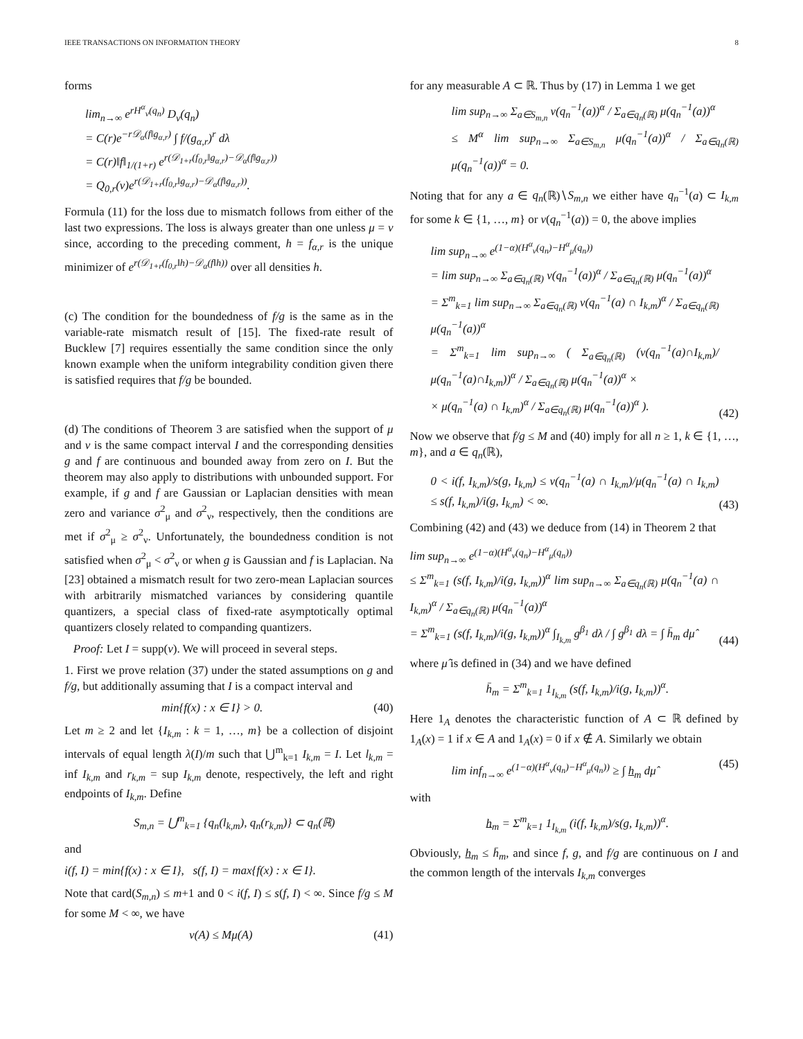IEEE TRANSACTIONS ON INFORMATION THEORY 8
forms
lim<sub>n→∞</sub> e<sup>rH<sup>α</sup><sub>ν</sub>(q<sub>n</sub>)</sup> D<sub>ν</sub>(q<sub>n</sub>)
= C(r)e<sup>−r𝒟<sub>α</sub>(f‖g<sub>α,r</sub>)</sup> ∫ f/(g<sub>α,r</sub>)<sup>r</sup> dλ
= C(r)‖f‖<sub>1/(1+r)</sub> e<sup>r(𝒟<sub>1+r</sub>(f<sub>0,r</sub>‖g<sub>α,r</sub>)−𝒟<sub>α</sub>(f‖g<sub>α,r</sub>))</sup>
= Q<sub>0,r</sub>(ν)e<sup>r(𝒟<sub>1+r</sub>(f<sub>0,r</sub>‖g<sub>α,r</sub>)−𝒟<sub>α</sub>(f‖g<sub>α,r</sub>))</sup>.
Formula (11) for the loss due to mismatch follows from either of the last two expressions. The loss is always greater than one unless μ = ν since, according to the preceding comment, h = f<sub>α,r</sub> is the unique minimizer of e<sup>r(𝒟<sub>1+r</sub>(f<sub>0,r</sub>‖h)−𝒟<sub>α</sub>(f‖h))</sup> over all densities h.
(c) The condition for the boundedness of f/g is the same as in the variable-rate mismatch result of [15]. The fixed-rate result of Bucklew [7] requires essentially the same condition since the only known example when the uniform integrability condition given there is satisfied requires that f/g be bounded.
(d) The conditions of Theorem 3 are satisfied when the support of μ and ν is the same compact interval I and the corresponding densities g and f are continuous and bounded away from zero on I. But the theorem may also apply to distributions with unbounded support. For example, if g and f are Gaussian or Laplacian densities with mean zero and variance σ<sup>2</sup><sub>μ</sub> and σ<sup>2</sup><sub>ν</sub>, respectively, then the conditions are met if σ<sup>2</sup><sub>μ</sub> ≥ σ<sup>2</sup><sub>ν</sub>. Unfortunately, the boundedness condition is not satisfied when σ<sup>2</sup><sub>μ</sub> < σ<sup>2</sup><sub>ν</sub> or when g is Gaussian and f is Laplacian. Na [23] obtained a mismatch result for two zero-mean Laplacian sources with arbitrarily mismatched variances by considering quantile quantizers, a special class of fixed-rate asymptotically optimal quantizers closely related to companding quantizers.
Proof: Let I = supp(ν). We will proceed in several steps.
1. First we prove relation (37) under the stated assumptions on g and f/g, but additionally assuming that I is a compact interval and
min{f(x) : x ∈ I} > 0. (40)
Let m ≥ 2 and let {I<sub>k,m</sub> : k = 1, …, m} be a collection of disjoint intervals of equal length λ(I)/m such that ⋃<sup>m</sup><sub>k=1</sub> I<sub>k,m</sub> = I. Let l<sub>k,m</sub> = inf I<sub>k,m</sub> and r<sub>k,m</sub> = sup I<sub>k,m</sub> denote, respectively, the left and right endpoints of I<sub>k,m</sub>. Define
S<sub>m,n</sub> = ⋃<sup>m</sup><sub>k=1</sub> {q<sub>n</sub>(l<sub>k,m</sub>), q<sub>n</sub>(r<sub>k,m</sub>)} ⊂ q<sub>n</sub>(ℝ)
and
i(f, I) = min{f(x) : x ∈ I}, s(f, I) = max{f(x) : x ∈ I}.
Note that card(S<sub>m,n</sub>) ≤ m+1 and 0 < i(f, I) ≤ s(f, I) < ∞. Since f/g ≤ M for some M < ∞, we have
ν(A) ≤ Mμ(A) (41)
for any measurable A ⊂ ℝ. Thus by (17) in Lemma 1 we get
lim sup<sub>n→∞</sub> Σ<sub>a∈S<sub>m,n</sub></sub> ν(q<sub>n</sub><sup>−1</sup>(a))<sup>α</sup> / Σ<sub>a∈q<sub>n</sub>(ℝ)</sub> μ(q<sub>n</sub><sup>−1</sup>(a))<sup>α</sup>
≤ M<sup>α</sup> lim sup<sub>n→∞</sub> Σ<sub>a∈S<sub>m,n</sub></sub> μ(q<sub>n</sub><sup>−1</sup>(a))<sup>α</sup> / Σ<sub>a∈q<sub>n</sub>(ℝ)</sub> μ(q<sub>n</sub><sup>−1</sup>(a))<sup>α</sup> = 0.
Noting that for any a ∈ q<sub>n</sub>(ℝ)∖S<sub>m,n</sub> we either have q<sub>n</sub><sup>−1</sup>(a) ⊂ I<sub>k,m</sub> for some k ∈ {1, …, m} or ν(q<sub>n</sub><sup>−1</sup>(a)) = 0, the above implies
lim sup<sub>n→∞</sub> e<sup>(1−α)(H<sup>α</sup><sub>ν</sub>(q<sub>n</sub>)−H<sup>α</sup><sub>μ</sub>(q<sub>n</sub>))</sup>
= lim sup<sub>n→∞</sub> Σ<sub>a∈q<sub>n</sub>(ℝ)</sub> ν(q<sub>n</sub><sup>−1</sup>(a))<sup>α</sup> / Σ<sub>a∈q<sub>n</sub>(ℝ)</sub> μ(q<sub>n</sub><sup>−1</sup>(a))<sup>α</sup>
= Σ<sup>m</sup><sub>k=1</sub> lim sup<sub>n→∞</sub> Σ<sub>a∈q<sub>n</sub>(ℝ)</sub> ν(q<sub>n</sub><sup>−1</sup>(a) ∩ I<sub>k,m</sub>)<sup>α</sup> / Σ<sub>a∈q<sub>n</sub>(ℝ)</sub> μ(q<sub>n</sub><sup>−1</sup>(a))<sup>α</sup>
= Σ<sup>m</sup><sub>k=1</sub> lim sup<sub>n→∞</sub> ( Σ<sub>a∈q<sub>n</sub>(ℝ)</sub> (ν(q<sub>n</sub><sup>−1</sup>(a)∩I<sub>k,m</sub>)/μ(q<sub>n</sub><sup>−1</sup>(a)∩I<sub>k,m</sub>))<sup>α</sup> / Σ<sub>a∈q<sub>n</sub>(ℝ)</sub> μ(q<sub>n</sub><sup>−1</sup>(a))<sup>α</sup> ×
× μ(q<sub>n</sub><sup>−1</sup>(a) ∩ I<sub>k,m</sub>)<sup>α</sup> / Σ<sub>a∈q<sub>n</sub>(ℝ)</sub> μ(q<sub>n</sub><sup>−1</sup>(a))<sup>α</sup> ). (42)
Now we observe that f/g ≤ M and (40) imply for all n ≥ 1, k ∈ {1, …, m}, and a ∈ q<sub>n</sub>(ℝ),
0 < i(f, I<sub>k,m</sub>)/s(g, I<sub>k,m</sub>) ≤ ν(q<sub>n</sub><sup>−1</sup>(a) ∩ I<sub>k,m</sub>)/μ(q<sub>n</sub><sup>−1</sup>(a) ∩ I<sub>k,m</sub>) ≤ s(f, I<sub>k,m</sub>)/i(g, I<sub>k,m</sub>) < ∞. (43)
Combining (42) and (43) we deduce from (14) in Theorem 2 that
lim sup<sub>n→∞</sub> e<sup>(1−α)(H<sup>α</sup><sub>ν</sub>(q<sub>n</sub>)−H<sup>α</sup><sub>μ</sub>(q<sub>n</sub>))</sup>
≤ Σ<sup>m</sup><sub>k=1</sub> (s(f, I<sub>k,m</sub>)/i(g, I<sub>k,m</sub>))<sup>α</sup> lim sup<sub>n→∞</sub> Σ<sub>a∈q<sub>n</sub>(ℝ)</sub> μ(q<sub>n</sub><sup>−1</sup>(a) ∩ I<sub>k,m</sub>)<sup>α</sup> / Σ<sub>a∈q<sub>n</sub>(ℝ)</sub> μ(q<sub>n</sub><sup>−1</sup>(a))<sup>α</sup>
= Σ<sup>m</sup><sub>k=1</sub> (s(f, I<sub>k,m</sub>)/i(g, I<sub>k,m</sub>))<sup>α</sup> ∫<sub>I<sub>k,m</sub></sub> g<sup>β<sub>1</sub></sup> dλ / ∫ g<sup>β<sub>1</sub></sup> dλ = ∫ h̄<sub>m</sub> dμ̂ (44)
where μ̂ is defined in (34) and we have defined
h̄<sub>m</sub> = Σ<sup>m</sup><sub>k=1</sub> 1<sub>I<sub>k,m</sub></sub> (s(f, I<sub>k,m</sub>)/i(g, I<sub>k,m</sub>))<sup>α</sup>.
Here 1<sub>A</sub> denotes the characteristic function of A ⊂ ℝ defined by 1<sub>A</sub>(x) = 1 if x ∈ A and 1<sub>A</sub>(x) = 0 if x ∉ A. Similarly we obtain
lim inf<sub>n→∞</sub> e<sup>(1−α)(H<sup>α</sup><sub>ν</sub>(q<sub>n</sub>)−H<sup>α</sup><sub>μ</sub>(q<sub>n</sub>))</sup> ≥ ∫ h<sub>m</sub> dμ̂ (45)
with
h<sub>m</sub> = Σ<sup>m</sup><sub>k=1</sub> 1<sub>I<sub>k,m</sub></sub> (i(f, I<sub>k,m</sub>)/s(g, I<sub>k,m</sub>))<sup>α</sup>.
Obviously, h<sub>m</sub> ≤ h̄<sub>m</sub>, and since f, g, and f/g are continuous on I and the common length of the intervals I<sub>k,m</sub> converges